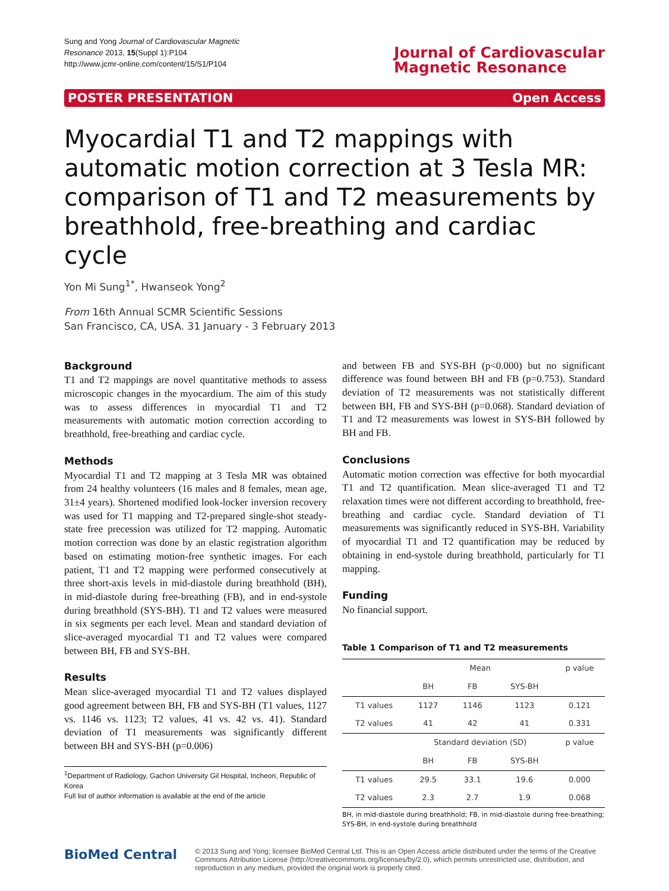Sung and Yong Journal of Cardiovascular Magnetic
Resonance 2013, 15(Suppl 1):P104
http://www.jcmr-online.com/content/15/S1/P104
Journal of Cardiovascular
Magnetic Resonance
POSTER PRESENTATION Open Access
Myocardial T1 and T2 mappings with automatic motion correction at 3 Tesla MR: comparison of T1 and T2 measurements by breathhold, free-breathing and cardiac cycle
Yon Mi Sung<sup>1*</sup>, Hwanseok Yong<sup>2</sup>
From 16th Annual SCMR Scientific Sessions
San Francisco, CA, USA. 31 January - 3 February 2013
Background
T1 and T2 mappings are novel quantitative methods to assess microscopic changes in the myocardium. The aim of this study was to assess differences in myocardial T1 and T2 measurements with automatic motion correction according to breathhold, free-breathing and cardiac cycle.
Methods
Myocardial T1 and T2 mapping at 3 Tesla MR was obtained from 24 healthy volunteers (16 males and 8 females, mean age, 31±4 years). Shortened modified look-locker inversion recovery was used for T1 mapping and T2-prepared single-shot steady-state free precession was utilized for T2 mapping. Automatic motion correction was done by an elastic registration algorithm based on estimating motion-free synthetic images. For each patient, T1 and T2 mapping were performed consecutively at three short-axis levels in mid-diastole during breathhold (BH), in mid-diastole during free-breathing (FB), and in end-systole during breathhold (SYS-BH). T1 and T2 values were measured in six segments per each level. Mean and standard deviation of slice-averaged myocardial T1 and T2 values were compared between BH, FB and SYS-BH.
Results
Mean slice-averaged myocardial T1 and T2 values displayed good agreement between BH, FB and SYS-BH (T1 values, 1127 vs. 1146 vs. 1123; T2 values, 41 vs. 42 vs. 41). Standard deviation of T1 measurements was significantly different between BH and SYS-BH (p=0.006)
<sup>1</sup> Department of Radiology, Gachon University Gil Hospital, Incheon, Republic of Korea
Full list of author information is available at the end of the article
and between FB and SYS-BH (p<0.000) but no significant difference was found between BH and FB (p=0.753). Standard deviation of T2 measurements was not statistically different between BH, FB and SYS-BH (p=0.068). Standard deviation of T1 and T2 measurements was lowest in SYS-BH followed by BH and FB.
Conclusions
Automatic motion correction was effective for both myocardial T1 and T2 quantification. Mean slice-averaged T1 and T2 relaxation times were not different according to breathhold, free-breathing and cardiac cycle. Standard deviation of T1 measurements was significantly reduced in SYS-BH. Variability of myocardial T1 and T2 quantification may be reduced by obtaining in end-systole during breathhold, particularly for T1 mapping.
Funding
No financial support.
Table 1 Comparison of T1 and T2 measurements
| | Mean | | | p value |
| --- | --- | --- | --- | --- |
| | BH | FB | SYS-BH | |
| T1 values | 1127 | 1146 | 1123 | 0.121 |
| T2 values | 41 | 42 | 41 | 0.331 |
| | Standard deviation (SD) | | | p value |
| | BH | FB | SYS-BH | |
| T1 values | 29.5 | 33.1 | 19.6 | 0.000 |
| T2 values | 2.3 | 2.7 | 1.9 | 0.068 |
BH, in mid-diastole during breathhold; FB, in mid-diastole during free-breathing; SYS-BH, in end-systole during breathhold
BioMed Central
© 2013 Sung and Yong; licensee BioMed Central Ltd. This is an Open Access article distributed under the terms of the Creative Commons Attribution License (http://creativecommons.org/licenses/by/2.0), which permits unrestricted use, distribution, and reproduction in any medium, provided the original work is properly cited.